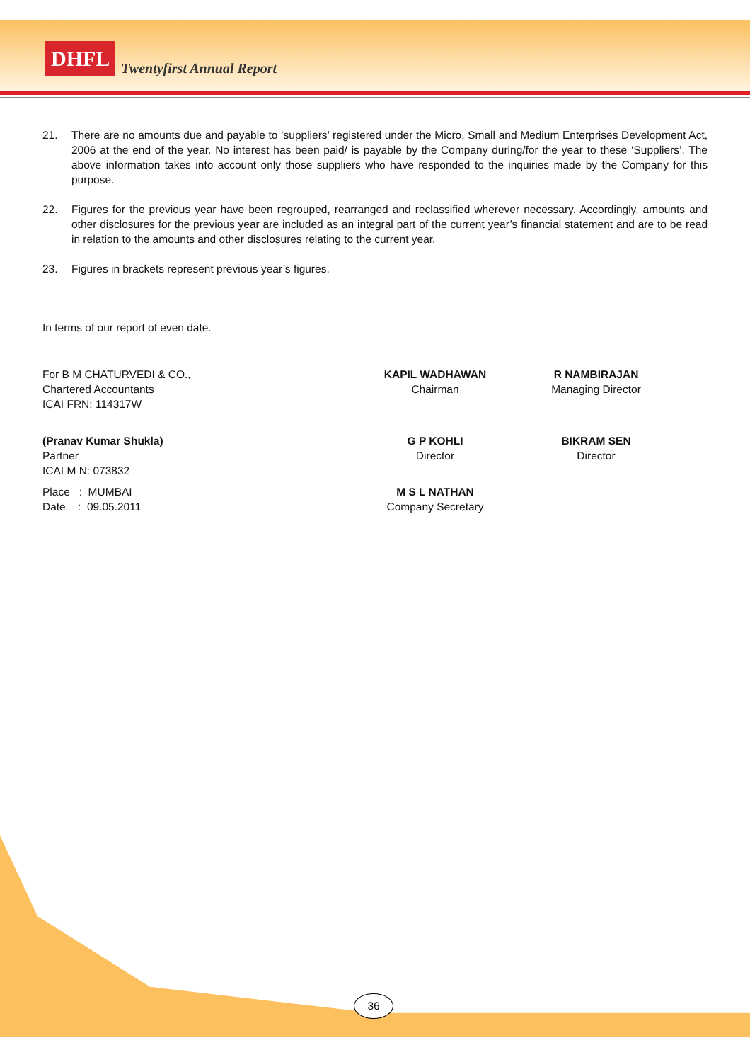DHFL
Twentyfirst Annual Report
21. There are no amounts due and payable to ‘suppliers’ registered under the Micro, Small and Medium Enterprises Development Act, 2006 at the end of the year. No interest has been paid/ is payable by the Company during/for the year to these ‘Suppliers’. The above information takes into account only those suppliers who have responded to the inquiries made by the Company for this purpose.
22. Figures for the previous year have been regrouped, rearranged and reclassified wherever necessary. Accordingly, amounts and other disclosures for the previous year are included as an integral part of the current year’s financial statement and are to be read in relation to the amounts and other disclosures relating to the current year.
23. Figures in brackets represent previous year’s figures.
In terms of our report of even date.
For B M CHATURVEDI & CO.,
Chartered Accountants
ICAI FRN: 114317W
KAPIL WADHAWAN
Chairman
R NAMBIRAJAN
Managing Director
(Pranav Kumar Shukla)
Partner
ICAI M N: 073832
G P KOHLI
Director
BIKRAM SEN
Director
Place : MUMBAI
Date : 09.05.2011
M S L NATHAN
Company Secretary
36